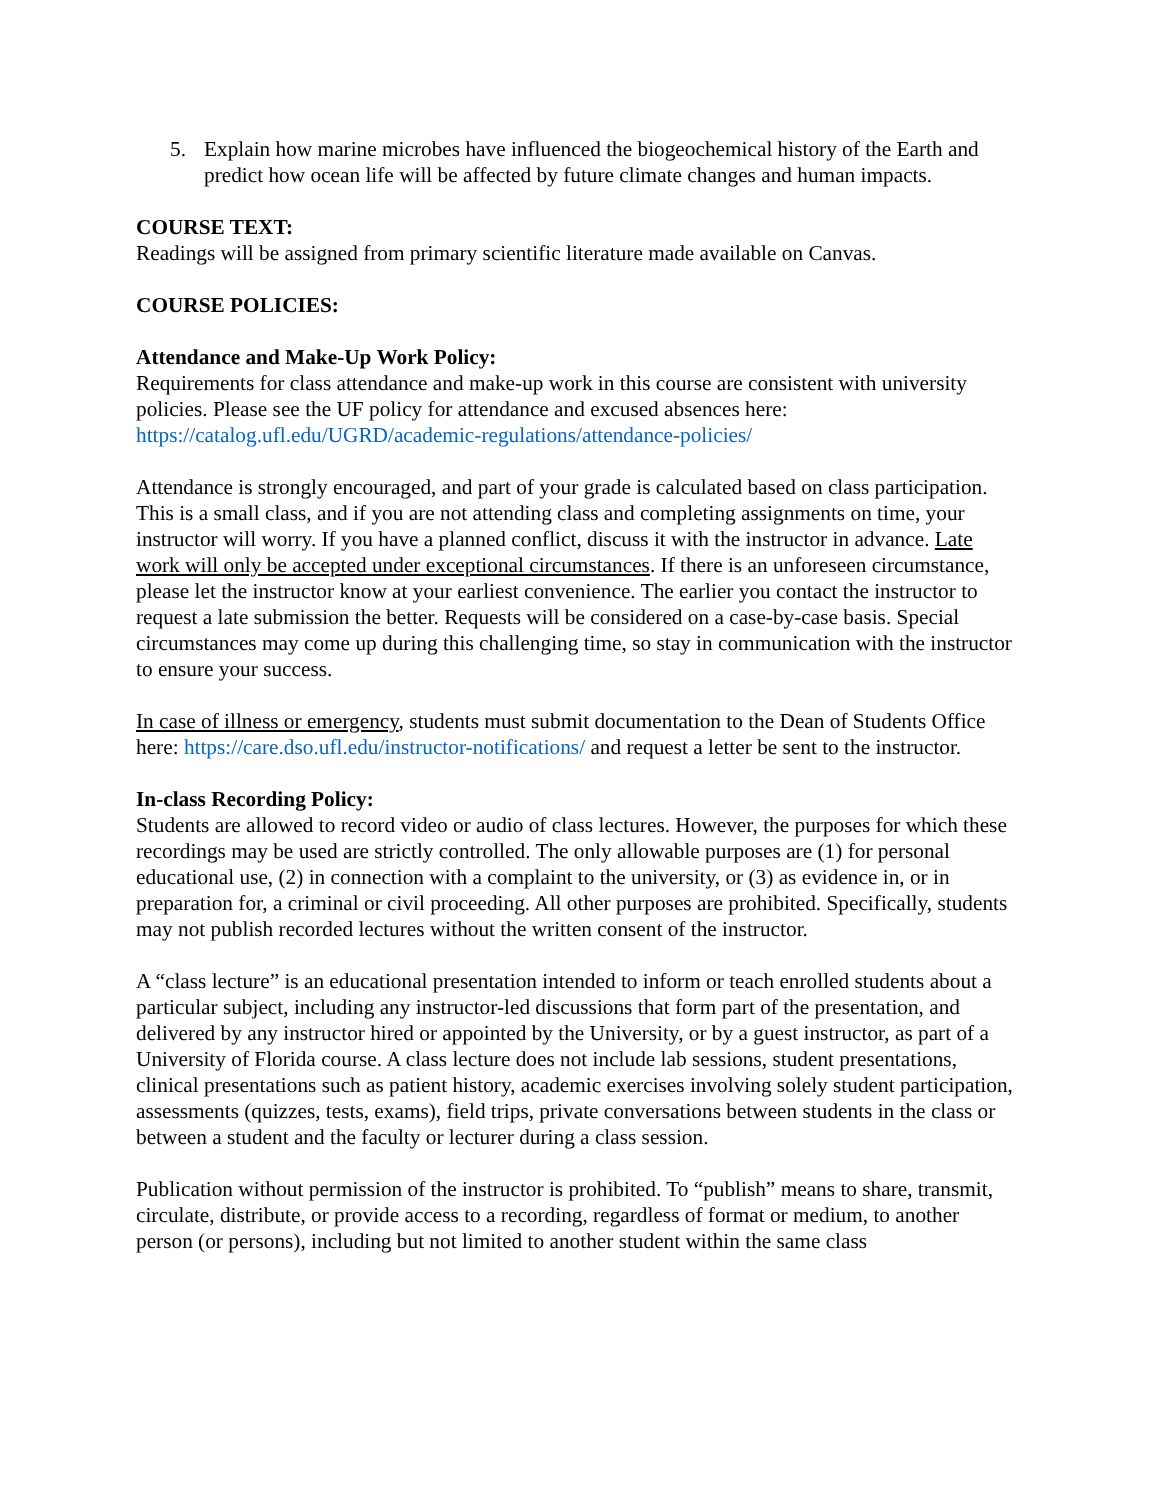5. Explain how marine microbes have influenced the biogeochemical history of the Earth and predict how ocean life will be affected by future climate changes and human impacts.
COURSE TEXT:
Readings will be assigned from primary scientific literature made available on Canvas.
COURSE POLICIES:
Attendance and Make-Up Work Policy:
Requirements for class attendance and make-up work in this course are consistent with university policies. Please see the UF policy for attendance and excused absences here: https://catalog.ufl.edu/UGRD/academic-regulations/attendance-policies/
Attendance is strongly encouraged, and part of your grade is calculated based on class participation. This is a small class, and if you are not attending class and completing assignments on time, your instructor will worry. If you have a planned conflict, discuss it with the instructor in advance. Late work will only be accepted under exceptional circumstances. If there is an unforeseen circumstance, please let the instructor know at your earliest convenience. The earlier you contact the instructor to request a late submission the better. Requests will be considered on a case-by-case basis. Special circumstances may come up during this challenging time, so stay in communication with the instructor to ensure your success.
In case of illness or emergency, students must submit documentation to the Dean of Students Office here: https://care.dso.ufl.edu/instructor-notifications/ and request a letter be sent to the instructor.
In-class Recording Policy:
Students are allowed to record video or audio of class lectures. However, the purposes for which these recordings may be used are strictly controlled. The only allowable purposes are (1) for personal educational use, (2) in connection with a complaint to the university, or (3) as evidence in, or in preparation for, a criminal or civil proceeding. All other purposes are prohibited. Specifically, students may not publish recorded lectures without the written consent of the instructor.
A “class lecture” is an educational presentation intended to inform or teach enrolled students about a particular subject, including any instructor-led discussions that form part of the presentation, and delivered by any instructor hired or appointed by the University, or by a guest instructor, as part of a University of Florida course. A class lecture does not include lab sessions, student presentations, clinical presentations such as patient history, academic exercises involving solely student participation, assessments (quizzes, tests, exams), field trips, private conversations between students in the class or between a student and the faculty or lecturer during a class session.
Publication without permission of the instructor is prohibited. To “publish” means to share, transmit, circulate, distribute, or provide access to a recording, regardless of format or medium, to another person (or persons), including but not limited to another student within the same class